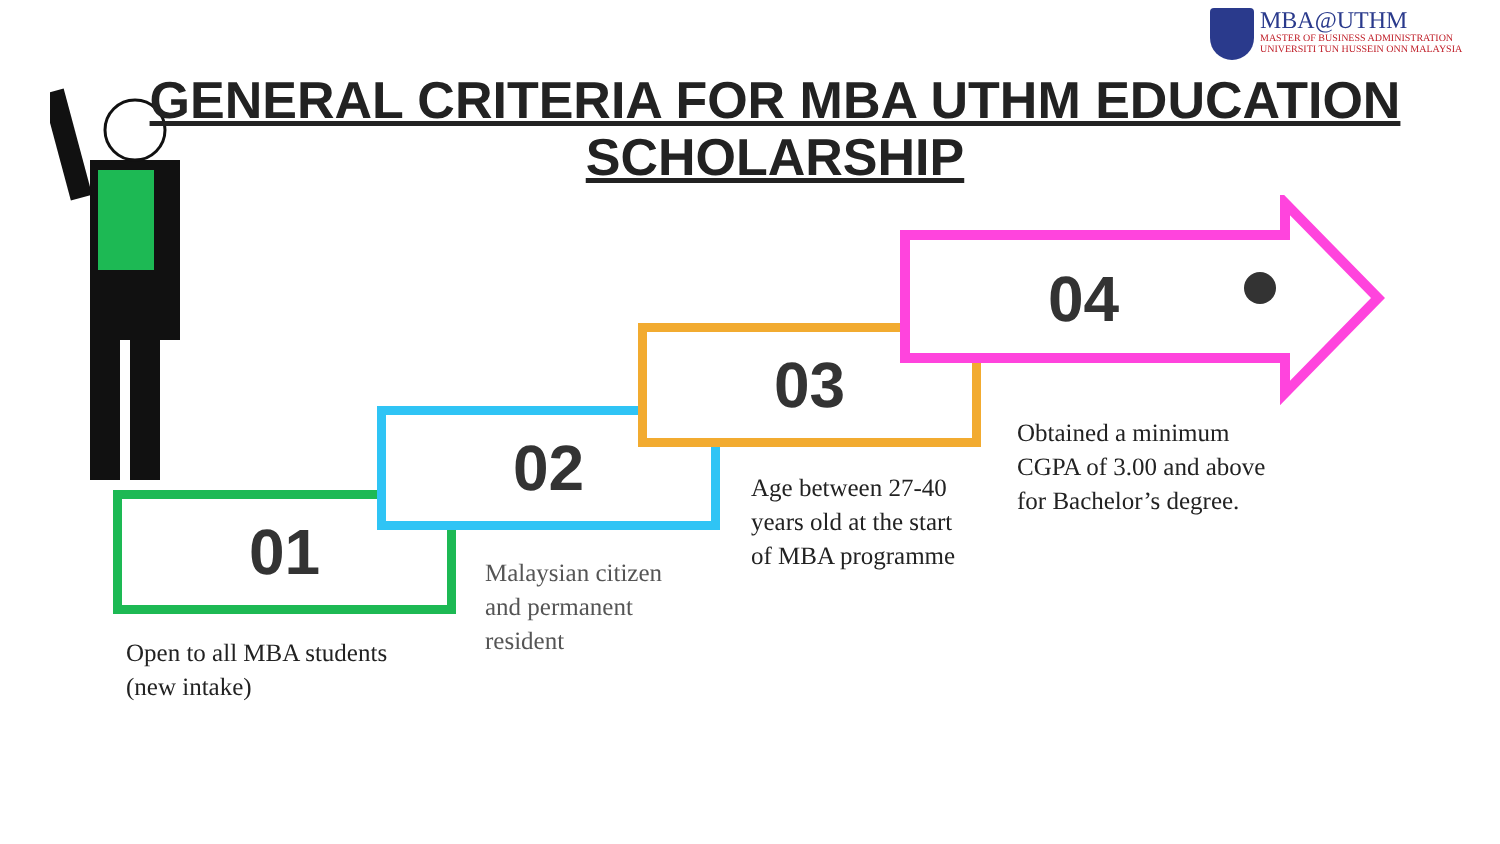MBA@UTHM
MASTER OF BUSINESS ADMINISTRATION
UNIVERSITI TUN HUSSEIN ONN MALAYSIA
GENERAL CRITERIA FOR MBA UTHM EDUCATION SCHOLARSHIP
01
02
03
04
Open to all MBA students
(new intake)
Malaysian citizen
and permanent
resident
Age between 27-40
years old at the start
of MBA programme
Obtained a minimum
CGPA of 3.00 and above
for Bachelor’s degree.